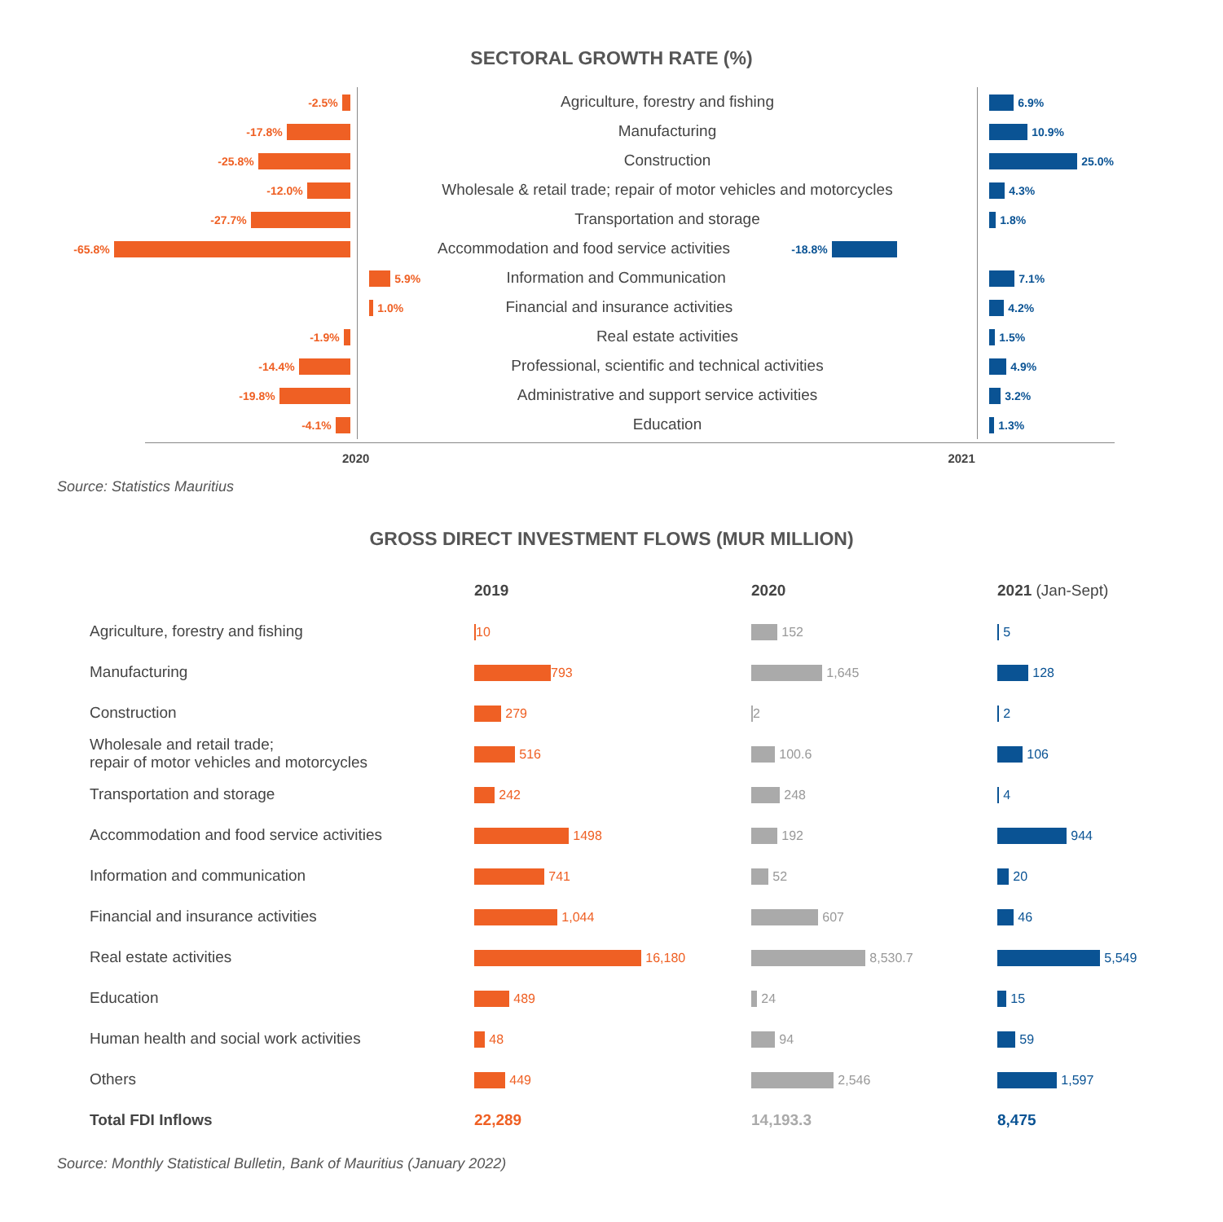SECTORAL GROWTH RATE (%)
| -2.5% | Agriculture, forestry and fishing | 6.9% |
| -17.8% | Manufacturing | 10.9% |
| -25.8% | Construction | 25.0% |
| -12.0% | Wholesale & retail trade; repair of motor vehicles and motorcycles | 4.3% |
| -27.7% | Transportation and storage | 1.8% |
| -65.8% | Accommodation and food service activities -18.8% | |
| | 5.9% Information and Communication | 7.1% |
| | 1.0% Financial and insurance activities | 4.2% |
| -1.9% | Real estate activities | 1.5% |
| -14.4% | Professional, scientific and technical activities | 4.9% |
| -19.8% | Administrative and support service activities | 3.2% |
| -4.1% | Education | 1.3% |
2020 2021
Source: Statistics Mauritius
GROSS DIRECT INVESTMENT FLOWS (MUR MILLION)
| | 2019 | 2020 | 2021 (Jan-Sept) |
| --- | --- | --- | --- |
| Agriculture, forestry and fishing | 10 | 152 | 5 |
| Manufacturing | 793 | 1,645 | 128 |
| Construction | 279 | 2 | 2 |
| Wholesale and retail trade; repair of motor vehicles and motorcycles | 516 | 100.6 | 106 |
| Transportation and storage | 242 | 248 | 4 |
| Accommodation and food service activities | 1498 | 192 | 944 |
| Information and communication | 741 | 52 | 20 |
| Financial and insurance activities | 1,044 | 607 | 46 |
| Real estate activities | 16,180 | 8,530.7 | 5,549 |
| Education | 489 | 24 | 15 |
| Human health and social work activities | 48 | 94 | 59 |
| Others | 449 | 2,546 | 1,597 |
| Total FDI Inflows | 22,289 | 14,193.3 | 8,475 |
Source: Monthly Statistical Bulletin, Bank of Mauritius (January 2022)